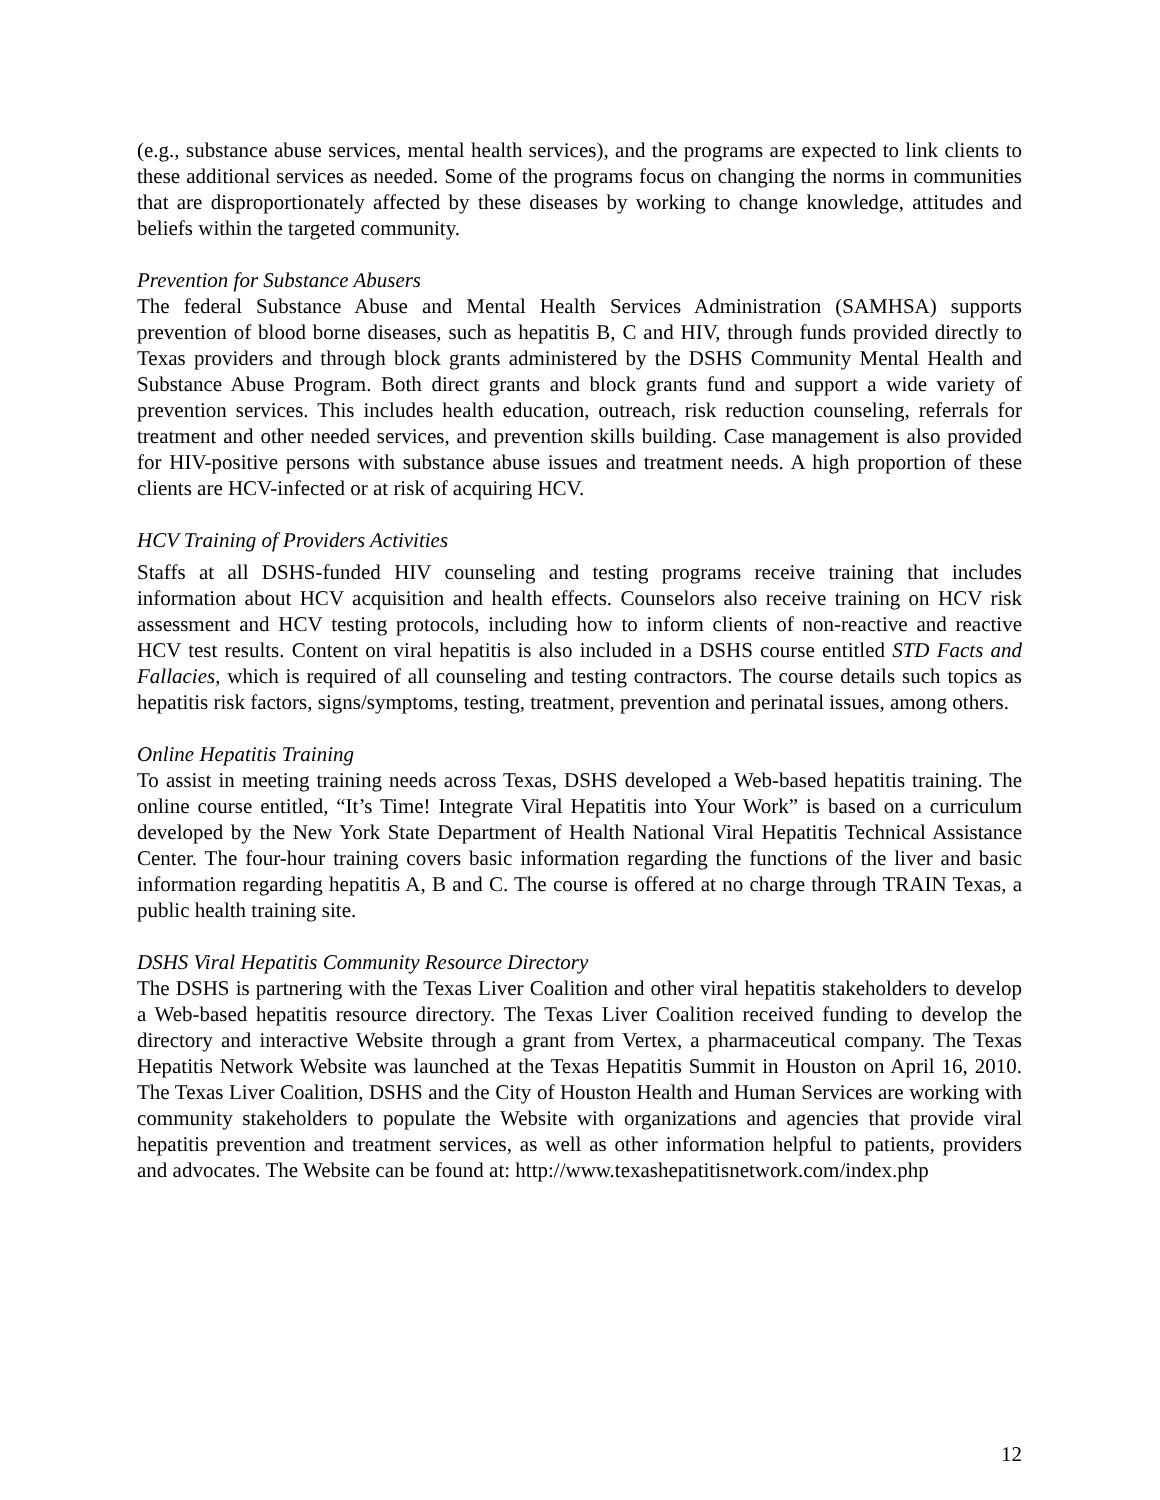(e.g., substance abuse services, mental health services), and the programs are expected to link clients to these additional services as needed. Some of the programs focus on changing the norms in communities that are disproportionately affected by these diseases by working to change knowledge, attitudes and beliefs within the targeted community.
Prevention for Substance Abusers
The federal Substance Abuse and Mental Health Services Administration (SAMHSA) supports prevention of blood borne diseases, such as hepatitis B, C and HIV, through funds provided directly to Texas providers and through block grants administered by the DSHS Community Mental Health and Substance Abuse Program. Both direct grants and block grants fund and support a wide variety of prevention services. This includes health education, outreach, risk reduction counseling, referrals for treatment and other needed services, and prevention skills building. Case management is also provided for HIV-positive persons with substance abuse issues and treatment needs. A high proportion of these clients are HCV-infected or at risk of acquiring HCV.
HCV Training of Providers Activities
Staffs at all DSHS-funded HIV counseling and testing programs receive training that includes information about HCV acquisition and health effects. Counselors also receive training on HCV risk assessment and HCV testing protocols, including how to inform clients of non-reactive and reactive HCV test results. Content on viral hepatitis is also included in a DSHS course entitled STD Facts and Fallacies, which is required of all counseling and testing contractors. The course details such topics as hepatitis risk factors, signs/symptoms, testing, treatment, prevention and perinatal issues, among others.
Online Hepatitis Training
To assist in meeting training needs across Texas, DSHS developed a Web-based hepatitis training. The online course entitled, “It’s Time! Integrate Viral Hepatitis into Your Work” is based on a curriculum developed by the New York State Department of Health National Viral Hepatitis Technical Assistance Center. The four-hour training covers basic information regarding the functions of the liver and basic information regarding hepatitis A, B and C. The course is offered at no charge through TRAIN Texas, a public health training site.
DSHS Viral Hepatitis Community Resource Directory
The DSHS is partnering with the Texas Liver Coalition and other viral hepatitis stakeholders to develop a Web-based hepatitis resource directory. The Texas Liver Coalition received funding to develop the directory and interactive Website through a grant from Vertex, a pharmaceutical company. The Texas Hepatitis Network Website was launched at the Texas Hepatitis Summit in Houston on April 16, 2010. The Texas Liver Coalition, DSHS and the City of Houston Health and Human Services are working with community stakeholders to populate the Website with organizations and agencies that provide viral hepatitis prevention and treatment services, as well as other information helpful to patients, providers and advocates. The Website can be found at: http://www.texashepatitisnetwork.com/index.php
12